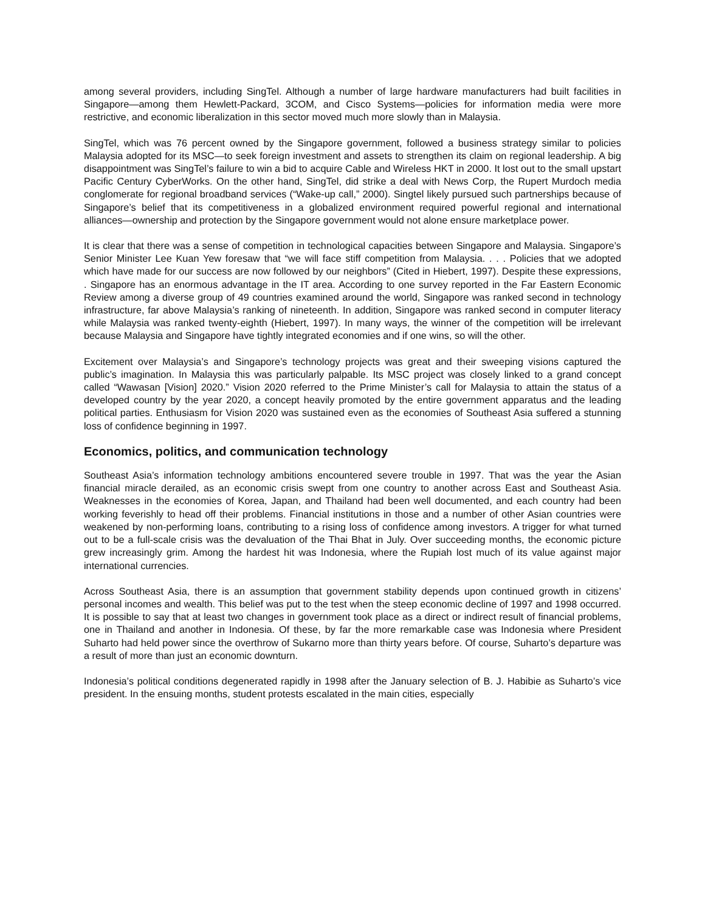among several providers, including SingTel. Although a number of large hardware manufacturers had built facilities in Singapore—among them Hewlett-Packard, 3COM, and Cisco Systems—policies for information media were more restrictive, and economic liberalization in this sector moved much more slowly than in Malaysia.
SingTel, which was 76 percent owned by the Singapore government, followed a business strategy similar to policies Malaysia adopted for its MSC—to seek foreign investment and assets to strengthen its claim on regional leadership. A big disappointment was SingTel’s failure to win a bid to acquire Cable and Wireless HKT in 2000. It lost out to the small upstart Pacific Century CyberWorks. On the other hand, SingTel, did strike a deal with News Corp, the Rupert Murdoch media conglomerate for regional broadband services (“Wake-up call,” 2000). Singtel likely pursued such partnerships because of Singapore’s belief that its competitiveness in a globalized environment required powerful regional and international alliances—ownership and protection by the Singapore government would not alone ensure marketplace power.
It is clear that there was a sense of competition in technological capacities between Singapore and Malaysia. Singapore’s Senior Minister Lee Kuan Yew foresaw that “we will face stiff competition from Malaysia. . . . Policies that we adopted which have made for our success are now followed by our neighbors” (Cited in Hiebert, 1997). Despite these expressions, . Singapore has an enormous advantage in the IT area. According to one survey reported in the Far Eastern Economic Review among a diverse group of 49 countries examined around the world, Singapore was ranked second in technology infrastructure, far above Malaysia’s ranking of nineteenth. In addition, Singapore was ranked second in computer literacy while Malaysia was ranked twenty-eighth (Hiebert, 1997). In many ways, the winner of the competition will be irrelevant because Malaysia and Singapore have tightly integrated economies and if one wins, so will the other.
Excitement over Malaysia’s and Singapore’s technology projects was great and their sweeping visions captured the public’s imagination. In Malaysia this was particularly palpable. Its MSC project was closely linked to a grand concept called “Wawasan [Vision] 2020.” Vision 2020 referred to the Prime Minister’s call for Malaysia to attain the status of a developed country by the year 2020, a concept heavily promoted by the entire government apparatus and the leading political parties. Enthusiasm for Vision 2020 was sustained even as the economies of Southeast Asia suffered a stunning loss of confidence beginning in 1997.
Economics, politics, and communication technology
Southeast Asia’s information technology ambitions encountered severe trouble in 1997. That was the year the Asian financial miracle derailed, as an economic crisis swept from one country to another across East and Southeast Asia. Weaknesses in the economies of Korea, Japan, and Thailand had been well documented, and each country had been working feverishly to head off their problems. Financial institutions in those and a number of other Asian countries were weakened by non-performing loans, contributing to a rising loss of confidence among investors. A trigger for what turned out to be a full-scale crisis was the devaluation of the Thai Bhat in July. Over succeeding months, the economic picture grew increasingly grim. Among the hardest hit was Indonesia, where the Rupiah lost much of its value against major international currencies.
Across Southeast Asia, there is an assumption that government stability depends upon continued growth in citizens’ personal incomes and wealth. This belief was put to the test when the steep economic decline of 1997 and 1998 occurred. It is possible to say that at least two changes in government took place as a direct or indirect result of financial problems, one in Thailand and another in Indonesia. Of these, by far the more remarkable case was Indonesia where President Suharto had held power since the overthrow of Sukarno more than thirty years before. Of course, Suharto’s departure was a result of more than just an economic downturn.
Indonesia’s political conditions degenerated rapidly in 1998 after the January selection of B. J. Habibie as Suharto’s vice president. In the ensuing months, student protests escalated in the main cities, especially